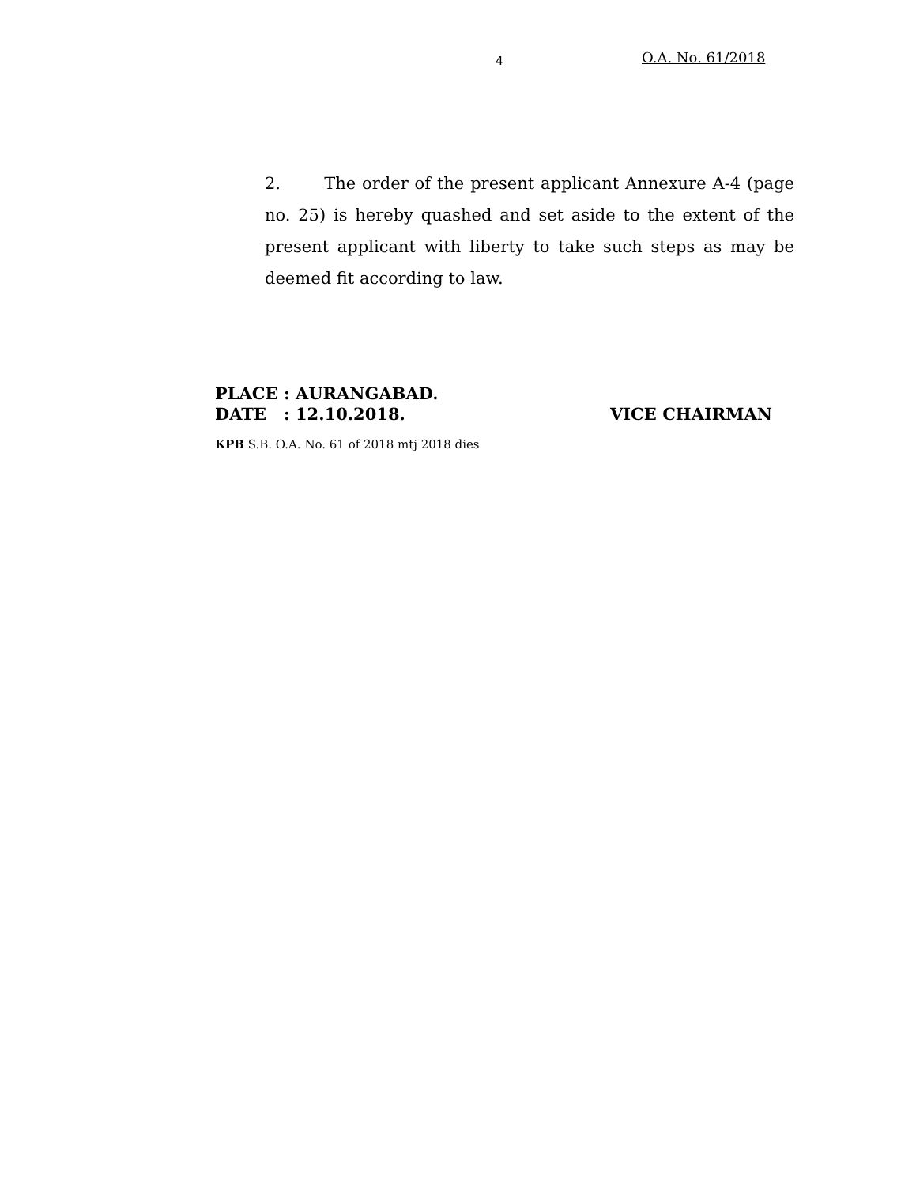4 O.A. No. 61/2018
2. The order of the present applicant Annexure A-4 (page no. 25) is hereby quashed and set aside to the extent of the present applicant with liberty to take such steps as may be deemed fit according to law.
PLACE : AURANGABAD.
DATE : 12.10.2018. VICE CHAIRMAN
KPB S.B. O.A. No. 61 of 2018 mtj 2018 dies